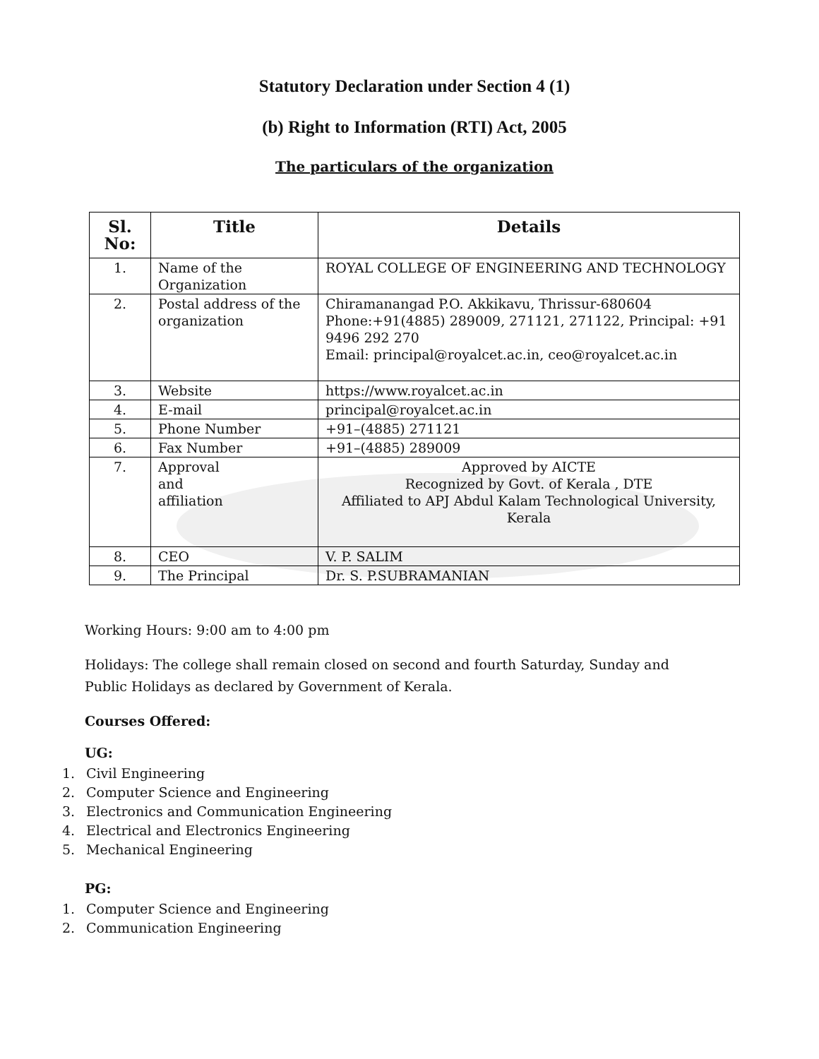Statutory Declaration under Section 4 (1)
(b) Right to Information (RTI) Act, 2005
The particulars of the organization
| Sl. No: | Title | Details |
| --- | --- | --- |
| 1. | Name of the Organization | ROYAL COLLEGE OF ENGINEERING AND TECHNOLOGY |
| 2. | Postal address of the organization | Chiramanangad P.O. Akkikavu, Thrissur-680604 Phone:+91(4885) 289009, 271121, 271122, Principal: +91 9496 292 270 Email: principal@royalcet.ac.in, ceo@royalcet.ac.in |
| 3. | Website | https://www.royalcet.ac.in |
| 4. | E-mail | principal@royalcet.ac.in |
| 5. | Phone Number | +91–(4885) 271121 |
| 6. | Fax Number | +91–(4885) 289009 |
| 7. | Approval and affiliation | Approved by AICTE Recognized by Govt. of Kerala , DTE Affiliated to APJ Abdul Kalam Technological University, Kerala |
| 8. | CEO | V. P. SALIM |
| 9. | The Principal | Dr. S. P.SUBRAMANIAN |
Working Hours: 9:00 am to 4:00 pm
Holidays: The college shall remain closed on second and fourth Saturday, Sunday and
Public Holidays as declared by Government of Kerala.
Courses Offered:
UG:
1. Civil Engineering
2. Computer Science and Engineering
3. Electronics and Communication Engineering
4. Electrical and Electronics Engineering
5. Mechanical Engineering
PG:
1. Computer Science and Engineering
2. Communication Engineering